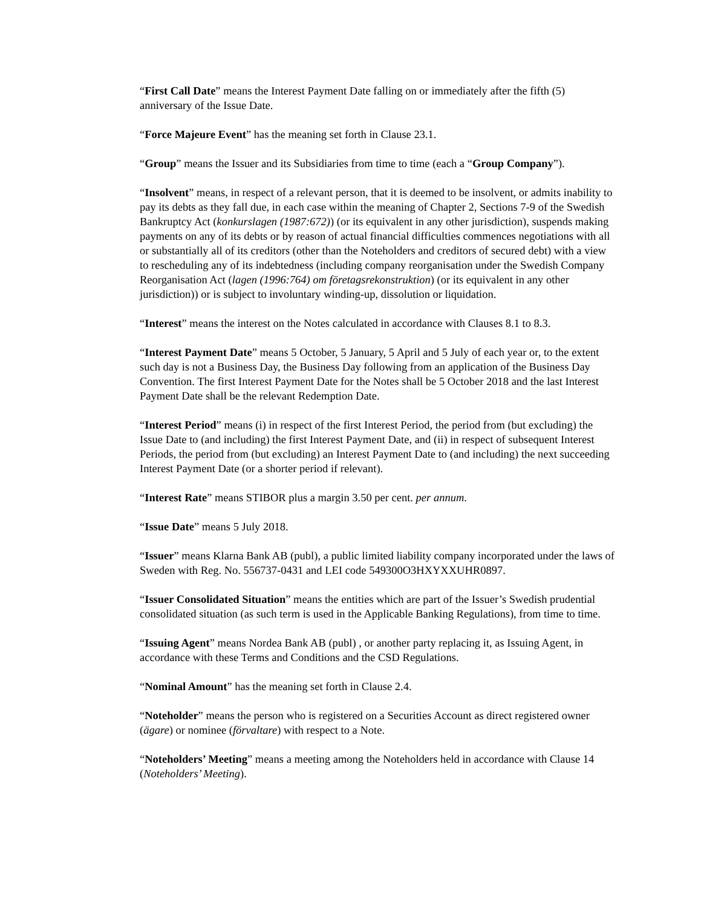“First Call Date” means the Interest Payment Date falling on or immediately after the fifth (5) anniversary of the Issue Date.
“Force Majeure Event” has the meaning set forth in Clause 23.1.
“Group” means the Issuer and its Subsidiaries from time to time (each a “Group Company”).
“Insolvent” means, in respect of a relevant person, that it is deemed to be insolvent, or admits inability to pay its debts as they fall due, in each case within the meaning of Chapter 2, Sections 7-9 of the Swedish Bankruptcy Act (konkurslagen (1987:672)) (or its equivalent in any other jurisdiction), suspends making payments on any of its debts or by reason of actual financial difficulties commences negotiations with all or substantially all of its creditors (other than the Noteholders and creditors of secured debt) with a view to rescheduling any of its indebtedness (including company reorganisation under the Swedish Company Reorganisation Act (lagen (1996:764) om företagsrekonstruktion) (or its equivalent in any other jurisdiction)) or is subject to involuntary winding-up, dissolution or liquidation.
“Interest” means the interest on the Notes calculated in accordance with Clauses 8.1 to 8.3.
“Interest Payment Date” means 5 October, 5 January, 5 April and 5 July of each year or, to the extent such day is not a Business Day, the Business Day following from an application of the Business Day Convention. The first Interest Payment Date for the Notes shall be 5 October 2018 and the last Interest Payment Date shall be the relevant Redemption Date.
“Interest Period” means (i) in respect of the first Interest Period, the period from (but excluding) the Issue Date to (and including) the first Interest Payment Date, and (ii) in respect of subsequent Interest Periods, the period from (but excluding) an Interest Payment Date to (and including) the next succeeding Interest Payment Date (or a shorter period if relevant).
“Interest Rate” means STIBOR plus a margin 3.50 per cent. per annum.
“Issue Date” means 5 July 2018.
“Issuer” means Klarna Bank AB (publ), a public limited liability company incorporated under the laws of Sweden with Reg. No. 556737-0431 and LEI code 549300O3HXYXXUHR0897.
“Issuer Consolidated Situation” means the entities which are part of the Issuer’s Swedish prudential consolidated situation (as such term is used in the Applicable Banking Regulations), from time to time.
“Issuing Agent” means Nordea Bank AB (publ) , or another party replacing it, as Issuing Agent, in accordance with these Terms and Conditions and the CSD Regulations.
“Nominal Amount” has the meaning set forth in Clause 2.4.
“Noteholder” means the person who is registered on a Securities Account as direct registered owner (ägare) or nominee (förvaltare) with respect to a Note.
“Noteholders’ Meeting” means a meeting among the Noteholders held in accordance with Clause 14 (Noteholders’ Meeting).